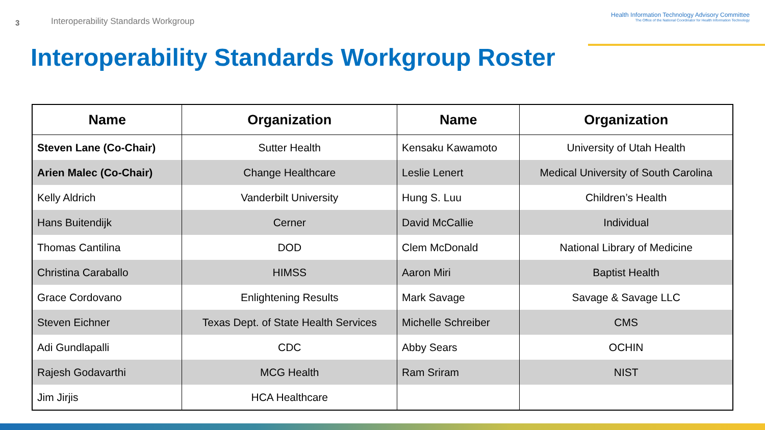3
Interoperability Standards Workgroup
Health Information Technology Advisory Committee
The Office of the National Coordinator for Health Information Technology
Interoperability Standards Workgroup Roster
| Name | Organization | Name | Organization |
| --- | --- | --- | --- |
| Steven Lane (Co-Chair) | Sutter Health | Kensaku Kawamoto | University of Utah Health |
| Arien Malec (Co-Chair) | Change Healthcare | Leslie Lenert | Medical University of South Carolina |
| Kelly Aldrich | Vanderbilt University | Hung S. Luu | Children’s Health |
| Hans Buitendijk | Cerner | David McCallie | Individual |
| Thomas Cantilina | DOD | Clem McDonald | National Library of Medicine |
| Christina Caraballo | HIMSS | Aaron Miri | Baptist Health |
| Grace Cordovano | Enlightening Results | Mark Savage | Savage & Savage LLC |
| Steven Eichner | Texas Dept. of State Health Services | Michelle Schreiber | CMS |
| Adi Gundlapalli | CDC | Abby Sears | OCHIN |
| Rajesh Godavarthi | MCG Health | Ram Sriram | NIST |
| Jim Jirjis | HCA Healthcare | | |